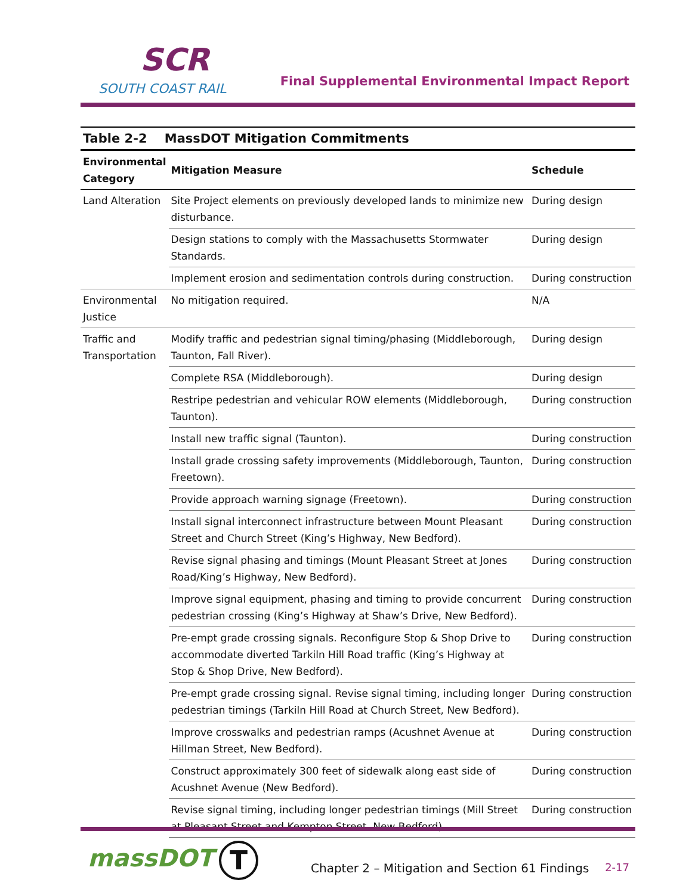SCR
SOUTH COAST RAIL
Final Supplemental Environmental Impact Report
Table 2-2 MassDOT Mitigation Commitments
| Environmental Category | Mitigation Measure | Schedule |
| --- | --- | --- |
| Land Alteration | Site Project elements on previously developed lands to minimize new disturbance. | During design |
| | Design stations to comply with the Massachusetts Stormwater Standards. | During design |
| | Implement erosion and sedimentation controls during construction. | During construction |
| Environmental Justice | No mitigation required. | N/A |
| Traffic and Transportation | Modify traffic and pedestrian signal timing/phasing (Middleborough, Taunton, Fall River). | During design |
| | Complete RSA (Middleborough). | During design |
| | Restripe pedestrian and vehicular ROW elements (Middleborough, Taunton). | During construction |
| | Install new traffic signal (Taunton). | During construction |
| | Install grade crossing safety improvements (Middleborough, Taunton, Freetown). | During construction |
| | Provide approach warning signage (Freetown). | During construction |
| | Install signal interconnect infrastructure between Mount Pleasant Street and Church Street (King’s Highway, New Bedford). | During construction |
| | Revise signal phasing and timings (Mount Pleasant Street at Jones Road/King’s Highway, New Bedford). | During construction |
| | Improve signal equipment, phasing and timing to provide concurrent pedestrian crossing (King’s Highway at Shaw’s Drive, New Bedford). | During construction |
| | Pre-empt grade crossing signals. Reconfigure Stop & Shop Drive to accommodate diverted Tarkiln Hill Road traffic (King’s Highway at Stop & Shop Drive, New Bedford). | During construction |
| | Pre-empt grade crossing signal. Revise signal timing, including longer pedestrian timings (Tarkiln Hill Road at Church Street, New Bedford). | During construction |
| | Improve crosswalks and pedestrian ramps (Acushnet Avenue at Hillman Street, New Bedford). | During construction |
| | Construct approximately 300 feet of sidewalk along east side of Acushnet Avenue (New Bedford). | During construction |
| | Revise signal timing, including longer pedestrian timings (Mill Street at Pleasant Street and Kempton Street, New Bedford). | During construction |
massDOT T Chapter 2 – Mitigation and Section 61 Findings 2-17